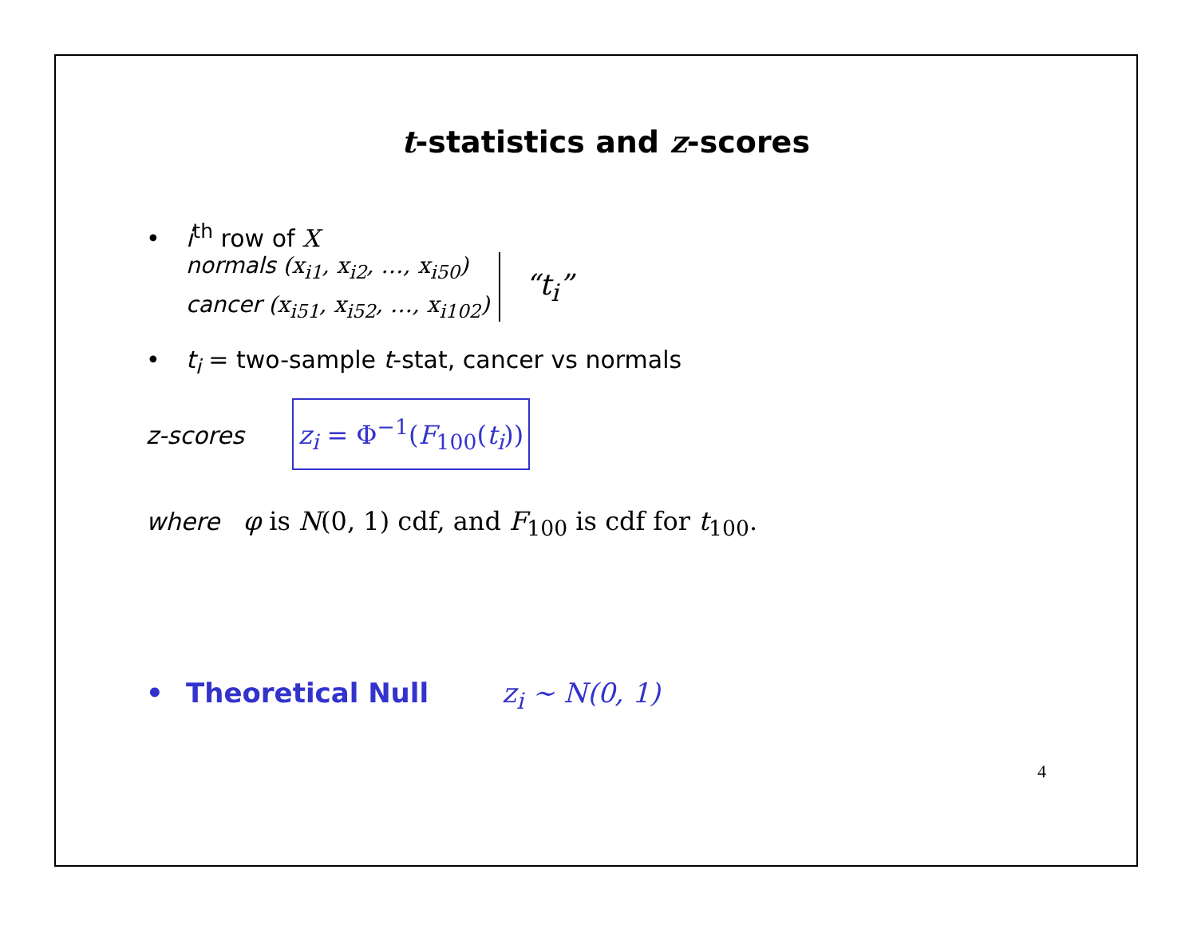t-statistics and z-scores
• i<sup>th</sup> row of X
normals (x<sub>i1</sub>, x<sub>i2</sub>, …, x<sub>i50</sub>)
cancer (x<sub>i51</sub>, x<sub>i52</sub>, …, x<sub>i102</sub>)
“t<sub>i</sub>”
• t<sub>i</sub> = two-sample t-stat, cancer vs normals
z-scores z<sub>i</sub> = Φ<sup>−1</sup>(F<sub>100</sub>(t<sub>i</sub>))
where φ is N(0, 1) cdf, and F<sub>100</sub> is cdf for t<sub>100</sub>.
• Theoretical Null z<sub>i</sub> ∼ N(0, 1)
4